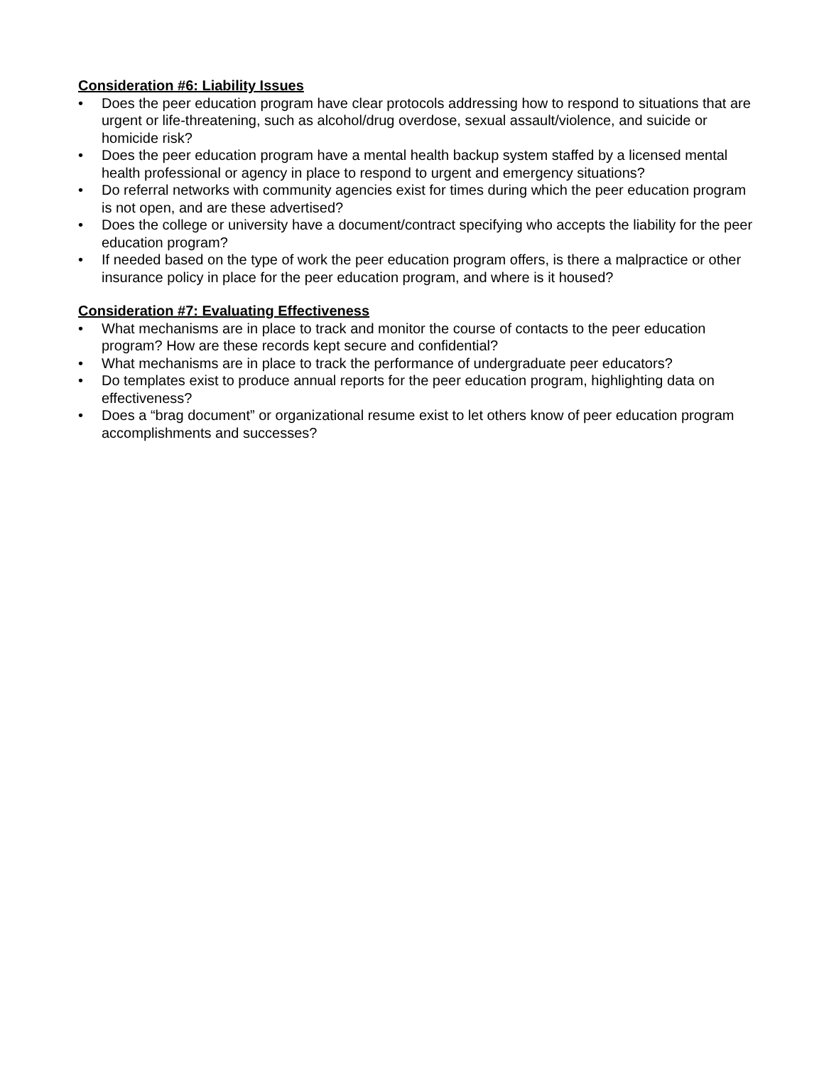Consideration #6: Liability Issues
• Does the peer education program have clear protocols addressing how to respond to situations that are urgent or life-threatening, such as alcohol/drug overdose, sexual assault/violence, and suicide or homicide risk?
• Does the peer education program have a mental health backup system staffed by a licensed mental health professional or agency in place to respond to urgent and emergency situations?
• Do referral networks with community agencies exist for times during which the peer education program is not open, and are these advertised?
• Does the college or university have a document/contract specifying who accepts the liability for the peer education program?
• If needed based on the type of work the peer education program offers, is there a malpractice or other insurance policy in place for the peer education program, and where is it housed?
Consideration #7: Evaluating Effectiveness
• What mechanisms are in place to track and monitor the course of contacts to the peer education program? How are these records kept secure and confidential?
• What mechanisms are in place to track the performance of undergraduate peer educators?
• Do templates exist to produce annual reports for the peer education program, highlighting data on effectiveness?
• Does a “brag document” or organizational resume exist to let others know of peer education program accomplishments and successes?